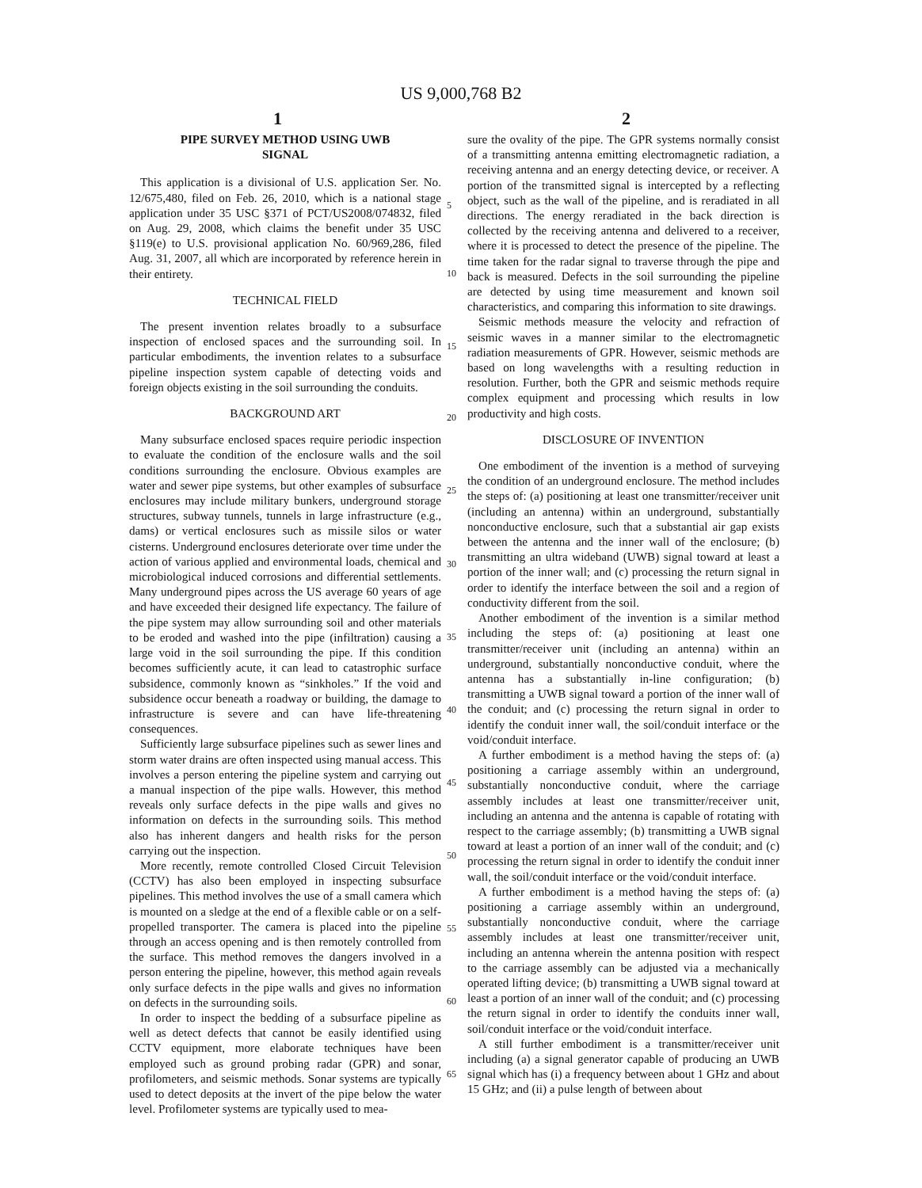US 9,000,768 B2
1 2
PIPE SURVEY METHOD USING UWB
SIGNAL
This application is a divisional of U.S. application Ser. No. 12/675,480, filed on Feb. 26, 2010, which is a national stage application under 35 USC §371 of PCT/US2008/074832, filed on Aug. 29, 2008, which claims the benefit under 35 USC §119(e) to U.S. provisional application No. 60/969,286, filed Aug. 31, 2007, all which are incorporated by reference herein in their entirety.
TECHNICAL FIELD
The present invention relates broadly to a subsurface inspection of enclosed spaces and the surrounding soil. In particular embodiments, the invention relates to a subsurface pipeline inspection system capable of detecting voids and foreign objects existing in the soil surrounding the conduits.
BACKGROUND ART
Many subsurface enclosed spaces require periodic inspection to evaluate the condition of the enclosure walls and the soil conditions surrounding the enclosure. Obvious examples are water and sewer pipe systems, but other examples of subsurface enclosures may include military bunkers, underground storage structures, subway tunnels, tunnels in large infrastructure (e.g., dams) or vertical enclosures such as missile silos or water cisterns. Underground enclosures deteriorate over time under the action of various applied and environmental loads, chemical and microbiological induced corrosions and differential settlements. Many underground pipes across the US average 60 years of age and have exceeded their designed life expectancy. The failure of the pipe system may allow surrounding soil and other materials to be eroded and washed into the pipe (infiltration) causing a large void in the soil surrounding the pipe. If this condition becomes sufficiently acute, it can lead to catastrophic surface subsidence, commonly known as “sinkholes.” If the void and subsidence occur beneath a roadway or building, the damage to infrastructure is severe and can have life-threatening consequences.
Sufficiently large subsurface pipelines such as sewer lines and storm water drains are often inspected using manual access. This involves a person entering the pipeline system and carrying out a manual inspection of the pipe walls. However, this method reveals only surface defects in the pipe walls and gives no information on defects in the surrounding soils. This method also has inherent dangers and health risks for the person carrying out the inspection.
More recently, remote controlled Closed Circuit Television (CCTV) has also been employed in inspecting subsurface pipelines. This method involves the use of a small camera which is mounted on a sledge at the end of a flexible cable or on a self-propelled transporter. The camera is placed into the pipeline through an access opening and is then remotely controlled from the surface. This method removes the dangers involved in a person entering the pipeline, however, this method again reveals only surface defects in the pipe walls and gives no information on defects in the surrounding soils.
In order to inspect the bedding of a subsurface pipeline as well as detect defects that cannot be easily identified using CCTV equipment, more elaborate techniques have been employed such as ground probing radar (GPR) and sonar, profilometers, and seismic methods. Sonar systems are typically used to detect deposits at the invert of the pipe below the water level. Profilometer systems are typically used to mea-
5
10
15
20
25
30
35
40
45
50
55
60
65
sure the ovality of the pipe. The GPR systems normally consist of a transmitting antenna emitting electromagnetic radiation, a receiving antenna and an energy detecting device, or receiver. A portion of the transmitted signal is intercepted by a reflecting object, such as the wall of the pipeline, and is reradiated in all directions. The energy reradiated in the back direction is collected by the receiving antenna and delivered to a receiver, where it is processed to detect the presence of the pipeline. The time taken for the radar signal to traverse through the pipe and back is measured. Defects in the soil surrounding the pipeline are detected by using time measurement and known soil characteristics, and comparing this information to site drawings.
Seismic methods measure the velocity and refraction of seismic waves in a manner similar to the electromagnetic radiation measurements of GPR. However, seismic methods are based on long wavelengths with a resulting reduction in resolution. Further, both the GPR and seismic methods require complex equipment and processing which results in low productivity and high costs.
DISCLOSURE OF INVENTION
One embodiment of the invention is a method of surveying the condition of an underground enclosure. The method includes the steps of: (a) positioning at least one transmitter/receiver unit (including an antenna) within an underground, substantially nonconductive enclosure, such that a substantial air gap exists between the antenna and the inner wall of the enclosure; (b) transmitting an ultra wideband (UWB) signal toward at least a portion of the inner wall; and (c) processing the return signal in order to identify the interface between the soil and a region of conductivity different from the soil.
Another embodiment of the invention is a similar method including the steps of: (a) positioning at least one transmitter/receiver unit (including an antenna) within an underground, substantially nonconductive conduit, where the antenna has a substantially in-line configuration; (b) transmitting a UWB signal toward a portion of the inner wall of the conduit; and (c) processing the return signal in order to identify the conduit inner wall, the soil/conduit interface or the void/conduit interface.
A further embodiment is a method having the steps of: (a) positioning a carriage assembly within an underground, substantially nonconductive conduit, where the carriage assembly includes at least one transmitter/receiver unit, including an antenna and the antenna is capable of rotating with respect to the carriage assembly; (b) transmitting a UWB signal toward at least a portion of an inner wall of the conduit; and (c) processing the return signal in order to identify the conduit inner wall, the soil/conduit interface or the void/conduit interface.
A further embodiment is a method having the steps of: (a) positioning a carriage assembly within an underground, substantially nonconductive conduit, where the carriage assembly includes at least one transmitter/receiver unit, including an antenna wherein the antenna position with respect to the carriage assembly can be adjusted via a mechanically operated lifting device; (b) transmitting a UWB signal toward at least a portion of an inner wall of the conduit; and (c) processing the return signal in order to identify the conduits inner wall, soil/conduit interface or the void/conduit interface.
A still further embodiment is a transmitter/receiver unit including (a) a signal generator capable of producing an UWB signal which has (i) a frequency between about 1 GHz and about 15 GHz; and (ii) a pulse length of between about